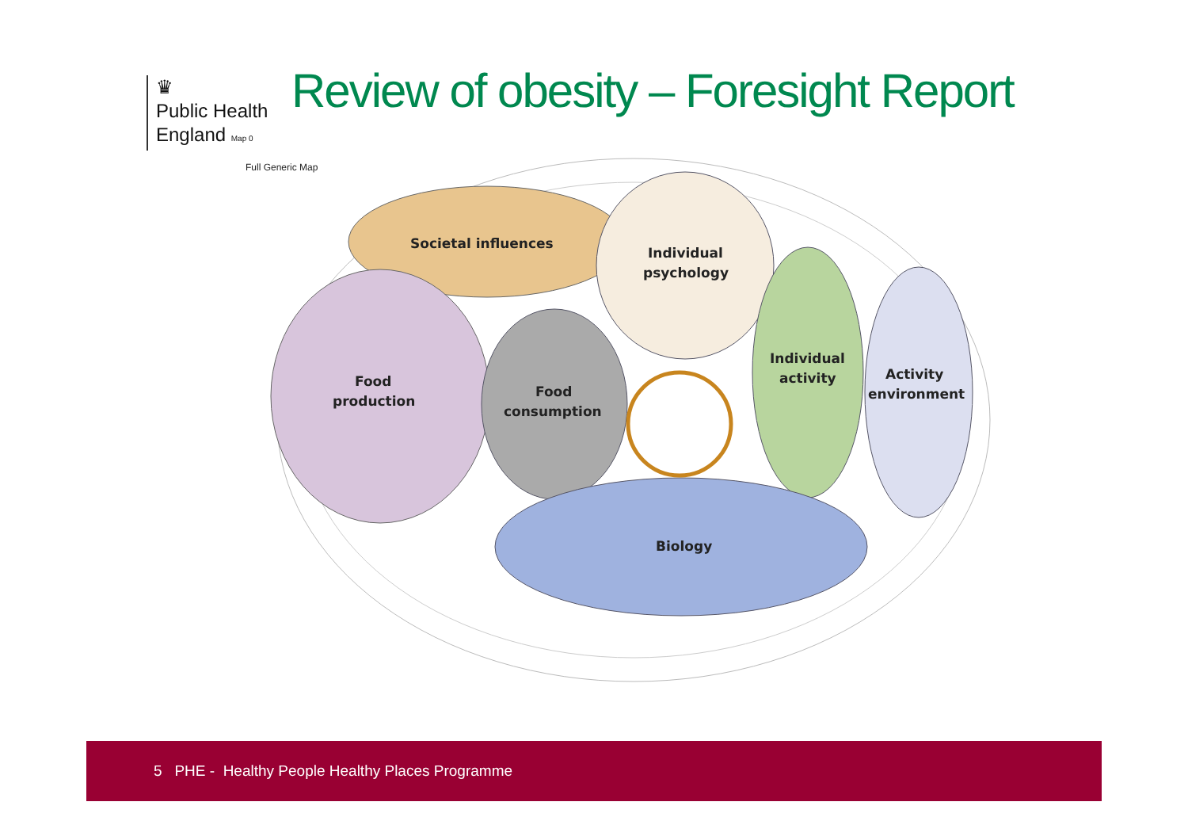♛
Public Health
England Map 0
Review of obesity – Foresight Report
Full Generic Map
Societal influences
Individual
psychology
Food
production
Food
consumption
Individual
activity
Activity
environment
Biology
5 PHE - Healthy People Healthy Places Programme